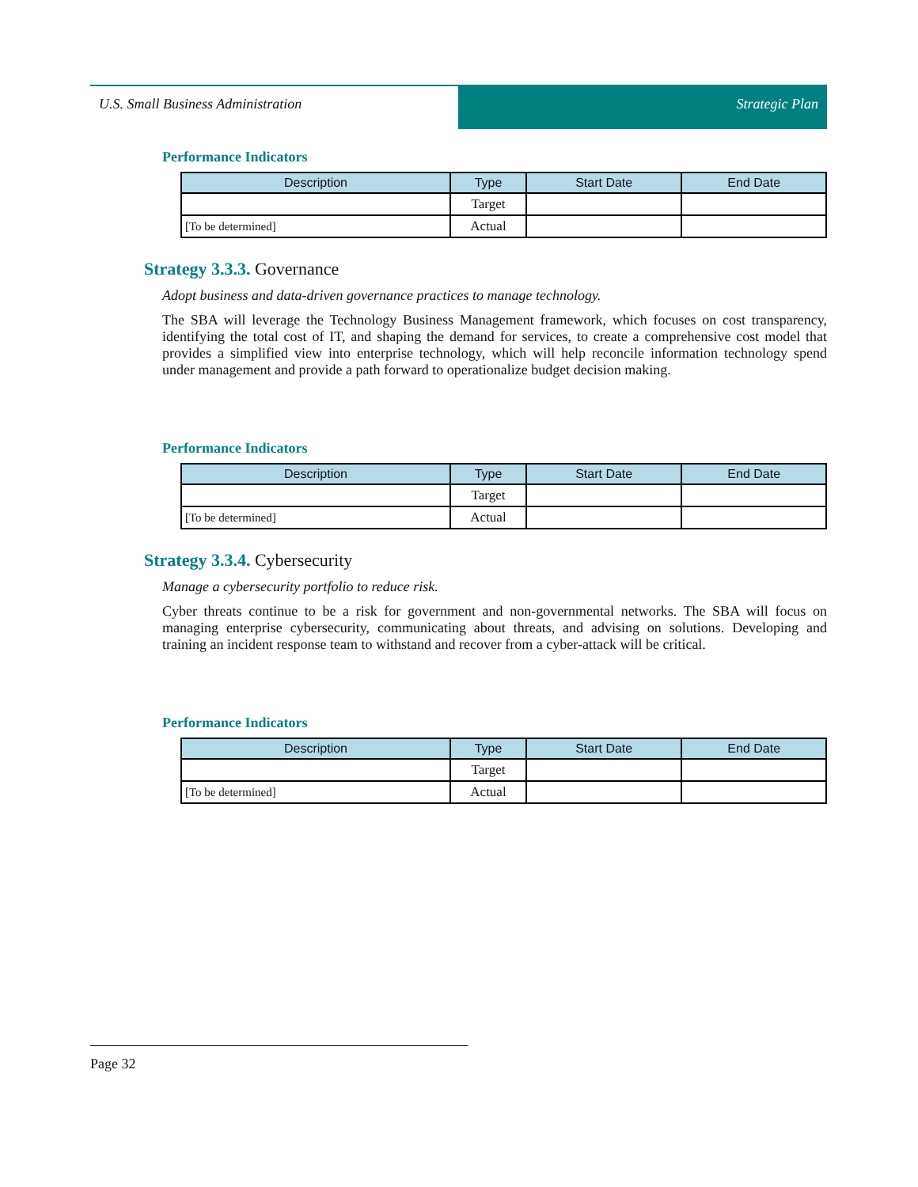U.S. Small Business Administration
Strategic Plan
Performance Indicators
| Description | Type | Start Date | End Date |
| --- | --- | --- | --- |
| | Target | | |
| [To be determined] | Actual | | |
Strategy 3.3.3. Governance
Adopt business and data-driven governance practices to manage technology.
The SBA will leverage the Technology Business Management framework, which focuses on cost transparency, identifying the total cost of IT, and shaping the demand for services, to create a comprehensive cost model that provides a simplified view into enterprise technology, which will help reconcile information technology spend under management and provide a path forward to operationalize budget decision making.
Performance Indicators
| Description | Type | Start Date | End Date |
| --- | --- | --- | --- |
| | Target | | |
| [To be determined] | Actual | | |
Strategy 3.3.4. Cybersecurity
Manage a cybersecurity portfolio to reduce risk.
Cyber threats continue to be a risk for government and non-governmental networks. The SBA will focus on managing enterprise cybersecurity, communicating about threats, and advising on solutions. Developing and training an incident response team to withstand and recover from a cyber-attack will be critical.
Performance Indicators
| Description | Type | Start Date | End Date |
| --- | --- | --- | --- |
| | Target | | |
| [To be determined] | Actual | | |
Page 32